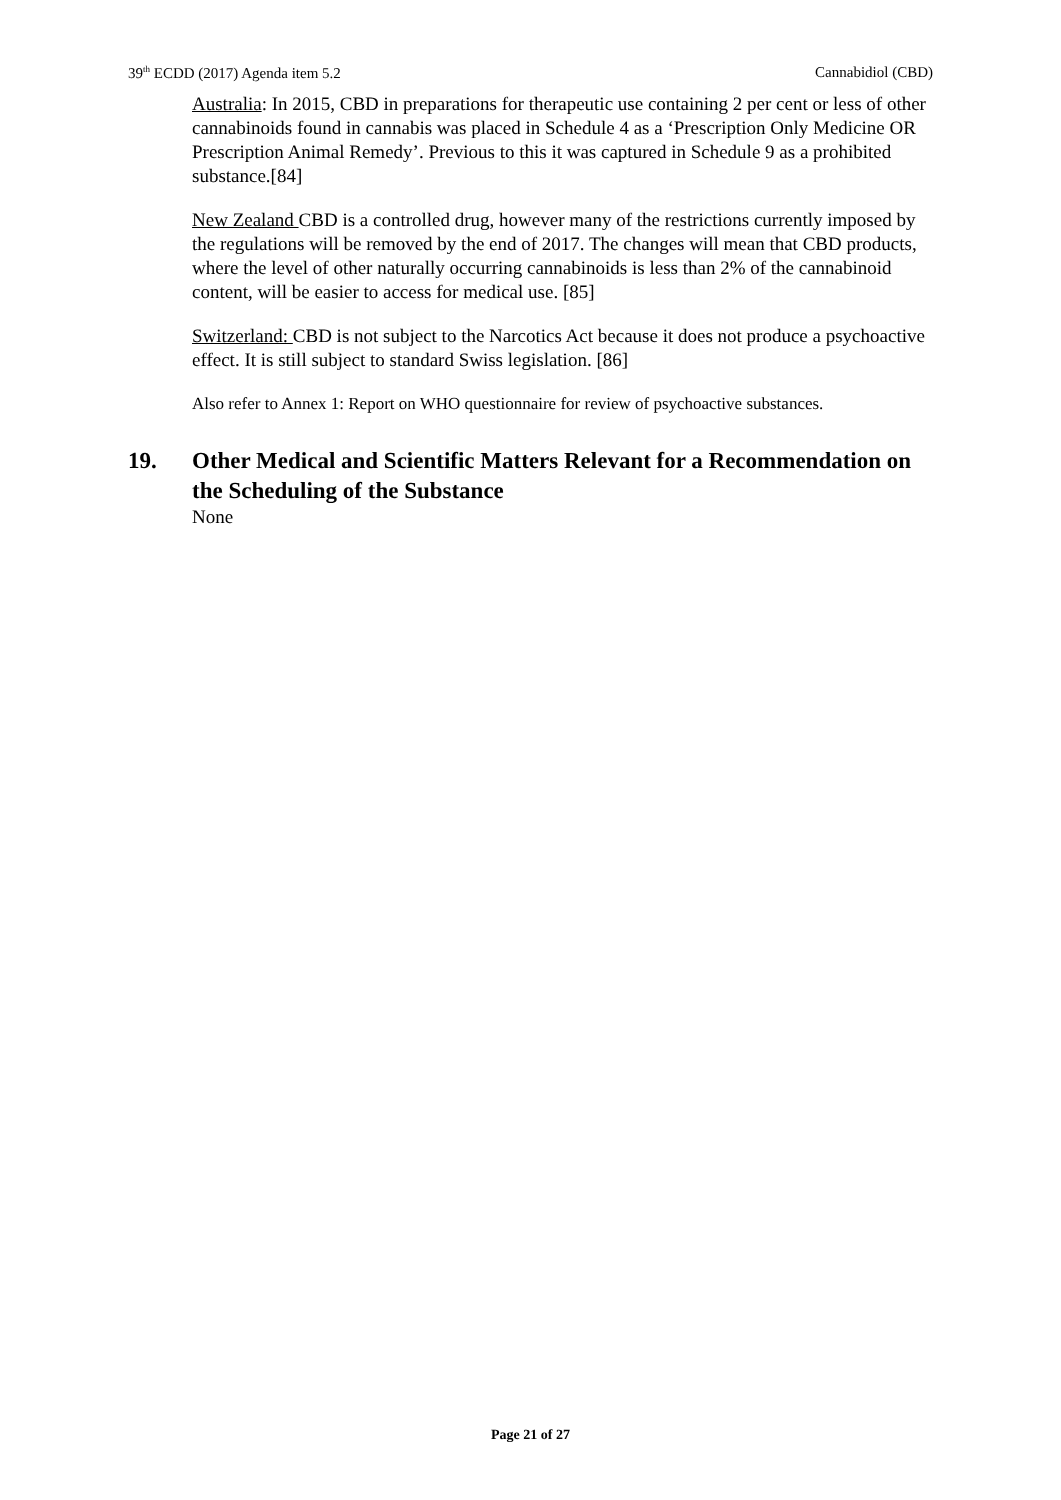39<sup>th</sup> ECDD (2017) Agenda item 5.2 Cannabidiol (CBD)
Australia: In 2015, CBD in preparations for therapeutic use containing 2 per cent or less of other cannabinoids found in cannabis was placed in Schedule 4 as a ‘Prescription Only Medicine OR Prescription Animal Remedy’. Previous to this it was captured in Schedule 9 as a prohibited substance.[84]
New Zealand CBD is a controlled drug, however many of the restrictions currently imposed by the regulations will be removed by the end of 2017. The changes will mean that CBD products, where the level of other naturally occurring cannabinoids is less than 2% of the cannabinoid content, will be easier to access for medical use. [85]
Switzerland: CBD is not subject to the Narcotics Act because it does not produce a psychoactive effect. It is still subject to standard Swiss legislation. [86]
Also refer to Annex 1: Report on WHO questionnaire for review of psychoactive substances.
19. Other Medical and Scientific Matters Relevant for a Recommendation on the Scheduling of the Substance
None
Page 21 of 27